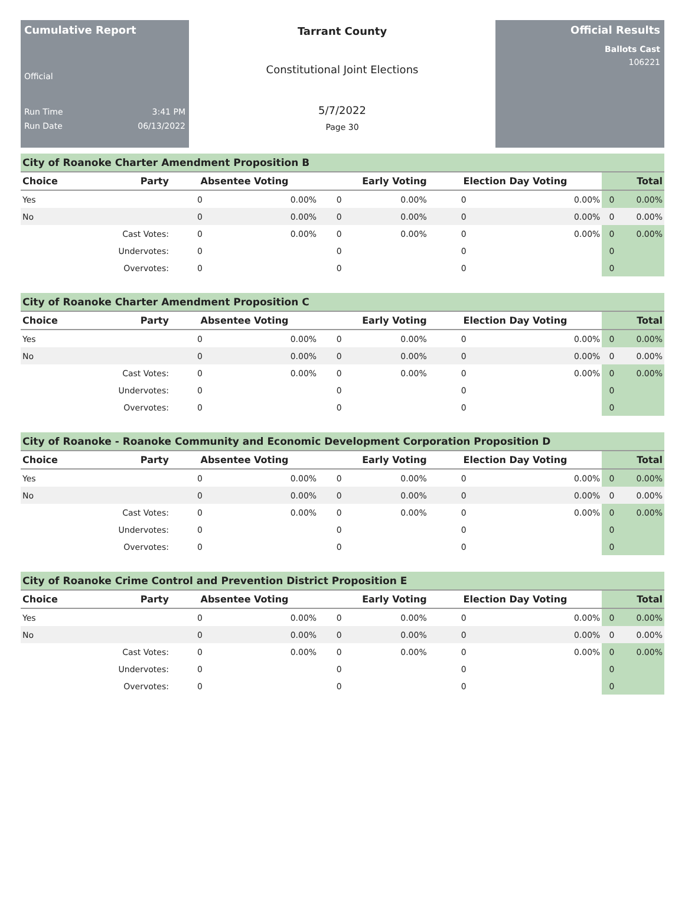Cumulative Report
Official
Run Time 3:41 PM
Run Date 06/13/2022
Tarrant County
Constitutional Joint Elections
5/7/2022
Page 30
Official Results
Ballots Cast
106221
City of Roanoke Charter Amendment Proposition B
| Choice | Party | Absentee Voting | | Early Voting | | Election Day Voting | | Total | |
| --- | --- | --- | --- | --- | --- | --- | --- | --- | --- |
| Yes | | 0 | 0.00% | 0 | 0.00% | 0 | 0.00% | 0 | 0.00% |
| No | | 0 | 0.00% | 0 | 0.00% | 0 | 0.00% | 0 | 0.00% |
| | Cast Votes: | 0 | 0.00% | 0 | 0.00% | 0 | 0.00% | 0 | 0.00% |
| | Undervotes: | 0 | | 0 | | 0 | | 0 | |
| | Overvotes: | 0 | | 0 | | 0 | | 0 | |
City of Roanoke Charter Amendment Proposition C
| Choice | Party | Absentee Voting | | Early Voting | | Election Day Voting | | Total | |
| --- | --- | --- | --- | --- | --- | --- | --- | --- | --- |
| Yes | | 0 | 0.00% | 0 | 0.00% | 0 | 0.00% | 0 | 0.00% |
| No | | 0 | 0.00% | 0 | 0.00% | 0 | 0.00% | 0 | 0.00% |
| | Cast Votes: | 0 | 0.00% | 0 | 0.00% | 0 | 0.00% | 0 | 0.00% |
| | Undervotes: | 0 | | 0 | | 0 | | 0 | |
| | Overvotes: | 0 | | 0 | | 0 | | 0 | |
City of Roanoke - Roanoke Community and Economic Development Corporation Proposition D
| Choice | Party | Absentee Voting | | Early Voting | | Election Day Voting | | Total | |
| --- | --- | --- | --- | --- | --- | --- | --- | --- | --- |
| Yes | | 0 | 0.00% | 0 | 0.00% | 0 | 0.00% | 0 | 0.00% |
| No | | 0 | 0.00% | 0 | 0.00% | 0 | 0.00% | 0 | 0.00% |
| | Cast Votes: | 0 | 0.00% | 0 | 0.00% | 0 | 0.00% | 0 | 0.00% |
| | Undervotes: | 0 | | 0 | | 0 | | 0 | |
| | Overvotes: | 0 | | 0 | | 0 | | 0 | |
City of Roanoke Crime Control and Prevention District Proposition E
| Choice | Party | Absentee Voting | | Early Voting | | Election Day Voting | | Total | |
| --- | --- | --- | --- | --- | --- | --- | --- | --- | --- |
| Yes | | 0 | 0.00% | 0 | 0.00% | 0 | 0.00% | 0 | 0.00% |
| No | | 0 | 0.00% | 0 | 0.00% | 0 | 0.00% | 0 | 0.00% |
| | Cast Votes: | 0 | 0.00% | 0 | 0.00% | 0 | 0.00% | 0 | 0.00% |
| | Undervotes: | 0 | | 0 | | 0 | | 0 | |
| | Overvotes: | 0 | | 0 | | 0 | | 0 | |